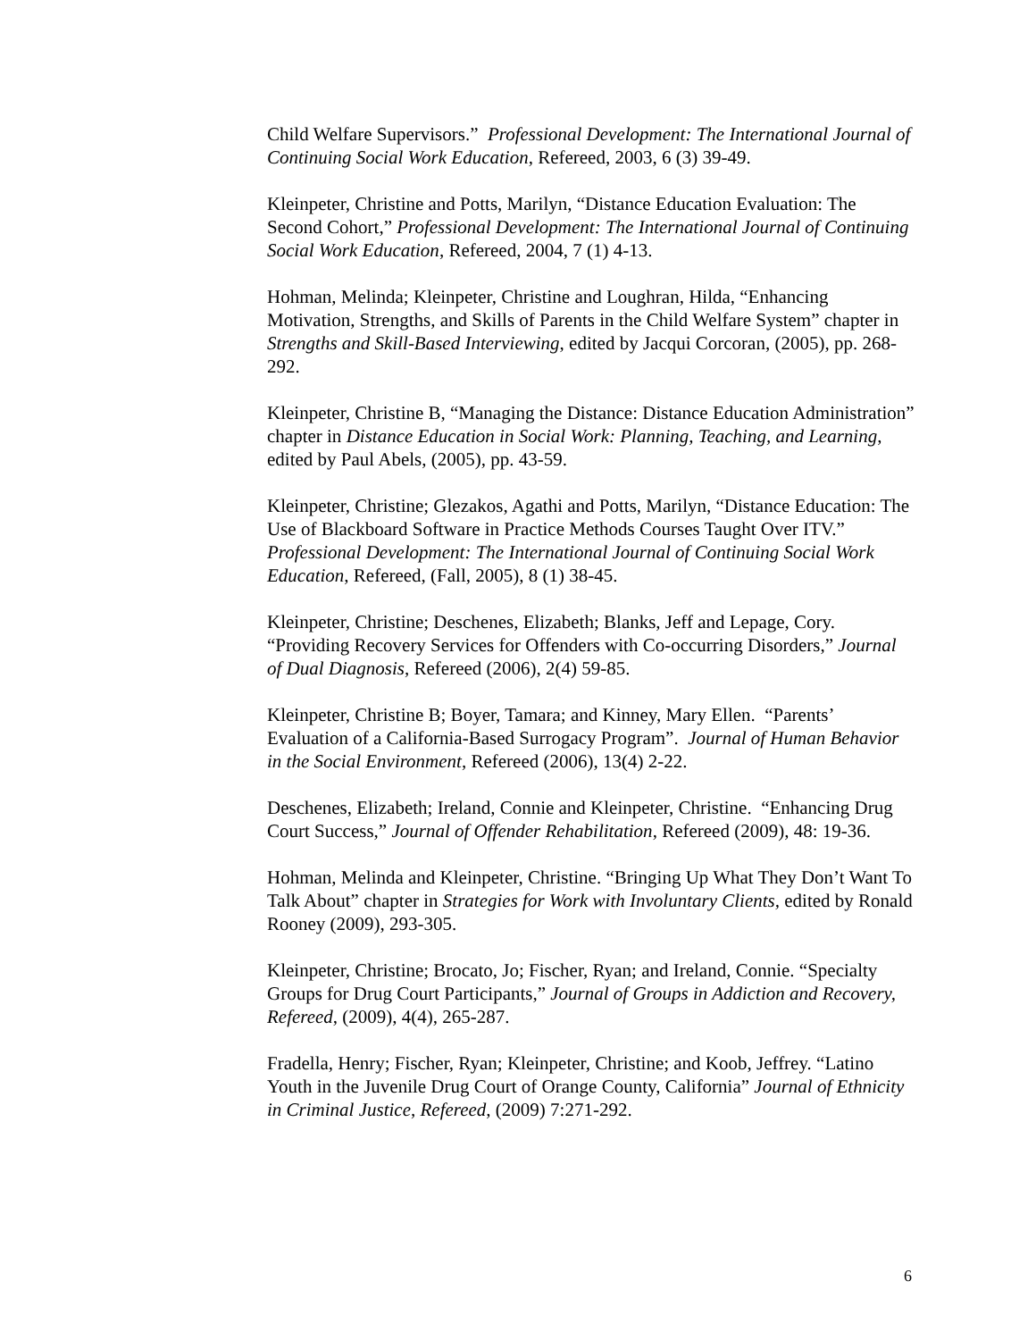Child Welfare Supervisors.” Professional Development: The International Journal of Continuing Social Work Education, Refereed, 2003, 6 (3) 39-49.
Kleinpeter, Christine and Potts, Marilyn, “Distance Education Evaluation: The Second Cohort,” Professional Development: The International Journal of Continuing Social Work Education, Refereed, 2004, 7 (1) 4-13.
Hohman, Melinda; Kleinpeter, Christine and Loughran, Hilda, “Enhancing Motivation, Strengths, and Skills of Parents in the Child Welfare System” chapter in Strengths and Skill-Based Interviewing, edited by Jacqui Corcoran, (2005), pp. 268-292.
Kleinpeter, Christine B, “Managing the Distance: Distance Education Administration” chapter in Distance Education in Social Work: Planning, Teaching, and Learning, edited by Paul Abels, (2005), pp. 43-59.
Kleinpeter, Christine; Glezakos, Agathi and Potts, Marilyn, “Distance Education: The Use of Blackboard Software in Practice Methods Courses Taught Over ITV.” Professional Development: The International Journal of Continuing Social Work Education, Refereed, (Fall, 2005), 8 (1) 38-45.
Kleinpeter, Christine; Deschenes, Elizabeth; Blanks, Jeff and Lepage, Cory. “Providing Recovery Services for Offenders with Co-occurring Disorders,” Journal of Dual Diagnosis, Refereed (2006), 2(4) 59-85.
Kleinpeter, Christine B; Boyer, Tamara; and Kinney, Mary Ellen. “Parents’ Evaluation of a California-Based Surrogacy Program”. Journal of Human Behavior in the Social Environment, Refereed (2006), 13(4) 2-22.
Deschenes, Elizabeth; Ireland, Connie and Kleinpeter, Christine. “Enhancing Drug Court Success,” Journal of Offender Rehabilitation, Refereed (2009), 48: 19-36.
Hohman, Melinda and Kleinpeter, Christine. “Bringing Up What They Don’t Want To Talk About” chapter in Strategies for Work with Involuntary Clients, edited by Ronald Rooney (2009), 293-305.
Kleinpeter, Christine; Brocato, Jo; Fischer, Ryan; and Ireland, Connie. “Specialty Groups for Drug Court Participants,” Journal of Groups in Addiction and Recovery, Refereed, (2009), 4(4), 265-287.
Fradella, Henry; Fischer, Ryan; Kleinpeter, Christine; and Koob, Jeffrey. “Latino Youth in the Juvenile Drug Court of Orange County, California” Journal of Ethnicity in Criminal Justice, Refereed, (2009) 7:271-292.
6